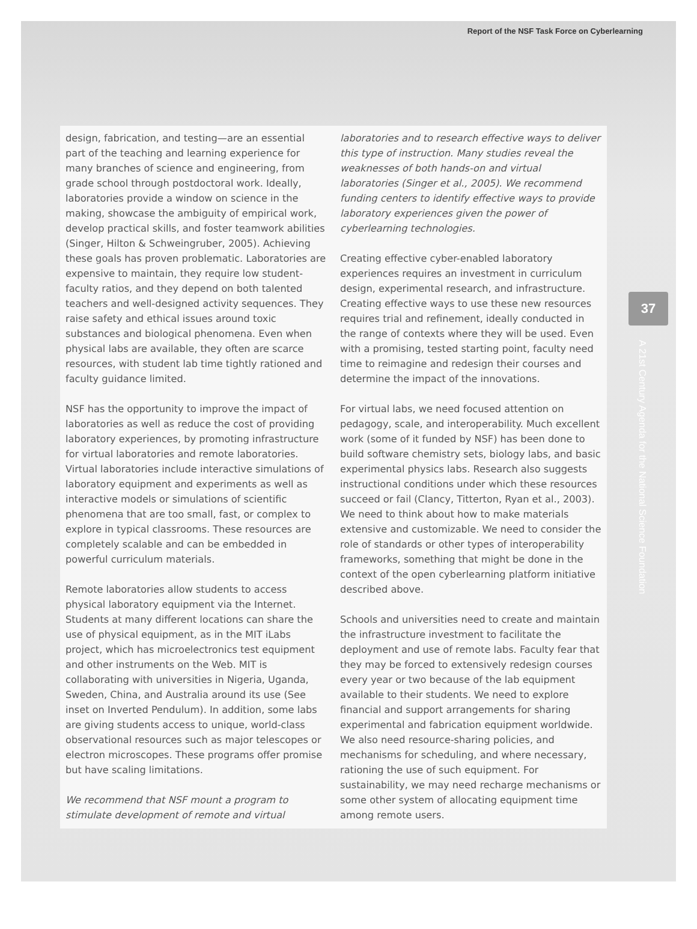Report of the NSF Task Force on Cyberlearning
37
A 21st Century Agenda for the National Science Foundation
design, fabrication, and testing—are an essential part of the teaching and learning experience for many branches of science and engineering, from grade school through postdoctoral work. Ideally, laboratories provide a window on science in the making, showcase the ambiguity of empirical work, develop practical skills, and foster teamwork abilities (Singer, Hilton & Schweingruber, 2005). Achieving these goals has proven problematic. Laboratories are expensive to maintain, they require low student-faculty ratios, and they depend on both talented teachers and well-designed activity sequences. They raise safety and ethical issues around toxic substances and biological phenomena. Even when physical labs are available, they often are scarce resources, with student lab time tightly rationed and faculty guidance limited.
NSF has the opportunity to improve the impact of laboratories as well as reduce the cost of providing laboratory experiences, by promoting infrastructure for virtual laboratories and remote laboratories. Virtual laboratories include interactive simulations of laboratory equipment and experiments as well as interactive models or simulations of scientific phenomena that are too small, fast, or complex to explore in typical classrooms. These resources are completely scalable and can be embedded in powerful curriculum materials.
Remote laboratories allow students to access physical laboratory equipment via the Internet. Students at many different locations can share the use of physical equipment, as in the MIT iLabs project, which has microelectronics test equipment and other instruments on the Web. MIT is collaborating with universities in Nigeria, Uganda, Sweden, China, and Australia around its use (See inset on Inverted Pendulum). In addition, some labs are giving students access to unique, world-class observational resources such as major telescopes or electron microscopes. These programs offer promise but have scaling limitations.
We recommend that NSF mount a program to stimulate development of remote and virtual
laboratories and to research effective ways to deliver this type of instruction. Many studies reveal the weaknesses of both hands-on and virtual laboratories (Singer et al., 2005). We recommend funding centers to identify effective ways to provide laboratory experiences given the power of cyberlearning technologies.
Creating effective cyber-enabled laboratory experiences requires an investment in curriculum design, experimental research, and infrastructure. Creating effective ways to use these new resources requires trial and refinement, ideally conducted in the range of contexts where they will be used. Even with a promising, tested starting point, faculty need time to reimagine and redesign their courses and determine the impact of the innovations.
For virtual labs, we need focused attention on pedagogy, scale, and interoperability. Much excellent work (some of it funded by NSF) has been done to build software chemistry sets, biology labs, and basic experimental physics labs. Research also suggests instructional conditions under which these resources succeed or fail (Clancy, Titterton, Ryan et al., 2003). We need to think about how to make materials extensive and customizable. We need to consider the role of standards or other types of interoperability frameworks, something that might be done in the context of the open cyberlearning platform initiative described above.
Schools and universities need to create and maintain the infrastructure investment to facilitate the deployment and use of remote labs. Faculty fear that they may be forced to extensively redesign courses every year or two because of the lab equipment available to their students. We need to explore financial and support arrangements for sharing experimental and fabrication equipment worldwide. We also need resource-sharing policies, and mechanisms for scheduling, and where necessary, rationing the use of such equipment. For sustainability, we may need recharge mechanisms or some other system of allocating equipment time among remote users.